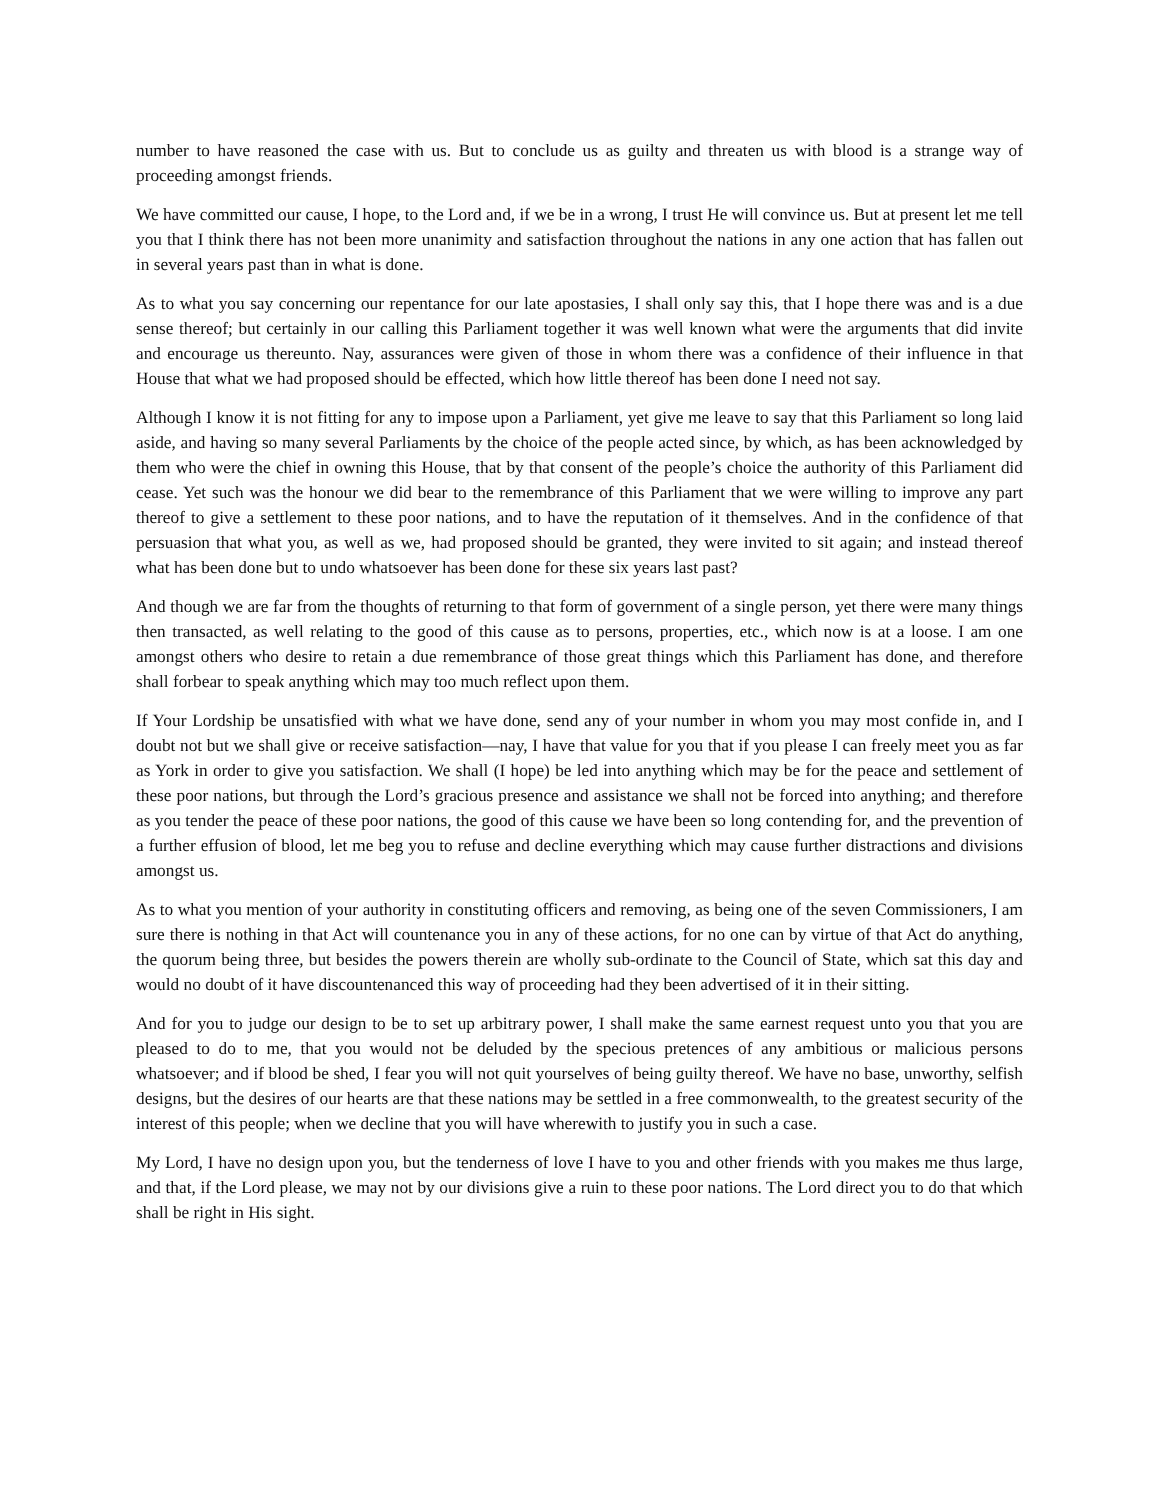number to have reasoned the case with us. But to conclude us as guilty and threaten us with blood is a strange way of proceeding amongst friends.
We have committed our cause, I hope, to the Lord and, if we be in a wrong, I trust He will convince us. But at present let me tell you that I think there has not been more unanimity and satisfaction throughout the nations in any one action that has fallen out in several years past than in what is done.
As to what you say concerning our repentance for our late apostasies, I shall only say this, that I hope there was and is a due sense thereof; but certainly in our calling this Parliament together it was well known what were the arguments that did invite and encourage us thereunto. Nay, assurances were given of those in whom there was a confidence of their influence in that House that what we had proposed should be effected, which how little thereof has been done I need not say.
Although I know it is not fitting for any to impose upon a Parliament, yet give me leave to say that this Parliament so long laid aside, and having so many several Parliaments by the choice of the people acted since, by which, as has been acknowledged by them who were the chief in owning this House, that by that consent of the people’s choice the authority of this Parliament did cease. Yet such was the honour we did bear to the remembrance of this Parliament that we were willing to improve any part thereof to give a settlement to these poor nations, and to have the reputation of it themselves. And in the confidence of that persuasion that what you, as well as we, had proposed should be granted, they were invited to sit again; and instead thereof what has been done but to undo whatsoever has been done for these six years last past?
And though we are far from the thoughts of returning to that form of government of a single person, yet there were many things then transacted, as well relating to the good of this cause as to persons, properties, etc., which now is at a loose. I am one amongst others who desire to retain a due remembrance of those great things which this Parliament has done, and therefore shall forbear to speak anything which may too much reflect upon them.
If Your Lordship be unsatisfied with what we have done, send any of your number in whom you may most confide in, and I doubt not but we shall give or receive satisfaction—nay, I have that value for you that if you please I can freely meet you as far as York in order to give you satisfaction. We shall (I hope) be led into anything which may be for the peace and settlement of these poor nations, but through the Lord’s gracious presence and assistance we shall not be forced into anything; and therefore as you tender the peace of these poor nations, the good of this cause we have been so long contending for, and the prevention of a further effusion of blood, let me beg you to refuse and decline everything which may cause further distractions and divisions amongst us.
As to what you mention of your authority in constituting officers and removing, as being one of the seven Commissioners, I am sure there is nothing in that Act will countenance you in any of these actions, for no one can by virtue of that Act do anything, the quorum being three, but besides the powers therein are wholly sub-ordinate to the Council of State, which sat this day and would no doubt of it have discountenanced this way of proceeding had they been advertised of it in their sitting.
And for you to judge our design to be to set up arbitrary power, I shall make the same earnest request unto you that you are pleased to do to me, that you would not be deluded by the specious pretences of any ambitious or malicious persons whatsoever; and if blood be shed, I fear you will not quit yourselves of being guilty thereof. We have no base, unworthy, selfish designs, but the desires of our hearts are that these nations may be settled in a free commonwealth, to the greatest security of the interest of this people; when we decline that you will have wherewith to justify you in such a case.
My Lord, I have no design upon you, but the tenderness of love I have to you and other friends with you makes me thus large, and that, if the Lord please, we may not by our divisions give a ruin to these poor nations. The Lord direct you to do that which shall be right in His sight.